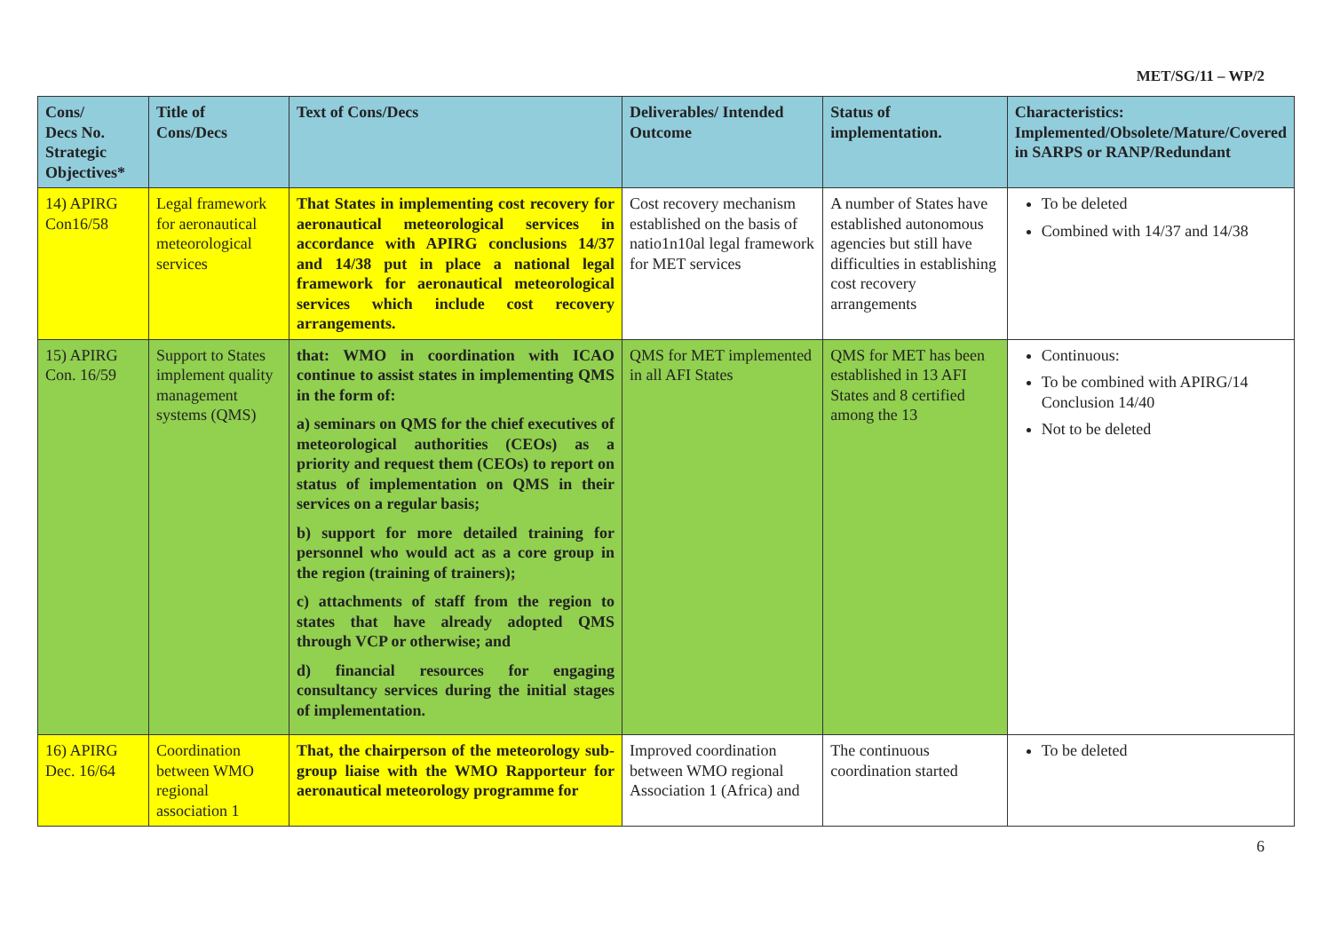MET/SG/11 – WP/2
| Cons/ Decs No. Strategic Objectives* | Title of Cons/Decs | Text of Cons/Decs | Deliverables/ Intended Outcome | Status of implementation. | Characteristics: Implemented/Obsolete/Mature/Covered in SARPS or RANP/Redundant |
| --- | --- | --- | --- | --- | --- |
| 14) APIRG Con16/58 | Legal framework for aeronautical meteorological services | That States in implementing cost recovery for aeronautical meteorological services in accordance with APIRG conclusions 14/37 and 14/38 put in place a national legal framework for aeronautical meteorological services which include cost recovery arrangements. | Cost recovery mechanism established on the basis of natio1n10al legal framework for MET services | A number of States have established autonomous agencies but still have difficulties in establishing cost recovery arrangements | To be deleted Combined with 14/37 and 14/38 |
| 15) APIRG Con. 16/59 | Support to States implement quality management systems (QMS) | that: WMO in coordination with ICAO continue to assist states in implementing QMS in the form of: a) seminars on QMS for the chief executives of meteorological authorities (CEOs) as a priority and request them (CEOs) to report on status of implementation on QMS in their services on a regular basis; b) support for more detailed training for personnel who would act as a core group in the region (training of trainers); c) attachments of staff from the region to states that have already adopted QMS through VCP or otherwise; and d) financial resources for engaging consultancy services during the initial stages of implementation. | QMS for MET implemented in all AFI States | QMS for MET has been established in 13 AFI States and 8 certified among the 13 | Continuous: To be combined with APIRG/14 Conclusion 14/40 Not to be deleted |
| 16) APIRG Dec. 16/64 | Coordination between WMO regional association 1 | That, the chairperson of the meteorology sub-group liaise with the WMO Rapporteur for aeronautical meteorology programme for | Improved coordination between WMO regional Association 1 (Africa) and | The continuous coordination started | To be deleted |
6